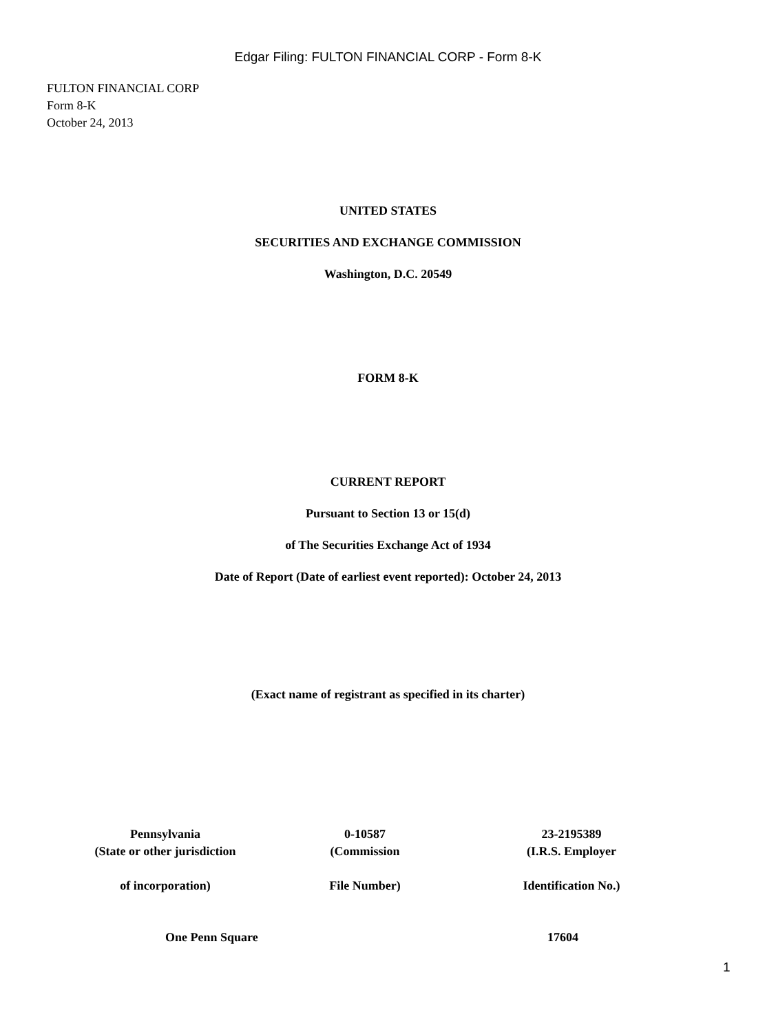Edgar Filing: FULTON FINANCIAL CORP - Form 8-K
FULTON FINANCIAL CORP
Form 8-K
October 24, 2013
UNITED STATES
SECURITIES AND EXCHANGE COMMISSION
Washington, D.C. 20549
FORM 8-K
CURRENT REPORT
Pursuant to Section 13 or 15(d)
of The Securities Exchange Act of 1934
Date of Report (Date of earliest event reported): October 24, 2013
(Exact name of registrant as specified in its charter)
| Pennsylvania | 0-10587 | 23-2195389 |
| (State or other jurisdiction | (Commission | (I.R.S. Employer |
| of incorporation) | File Number) | Identification No.) |
| One Penn Square | 17604 |
1